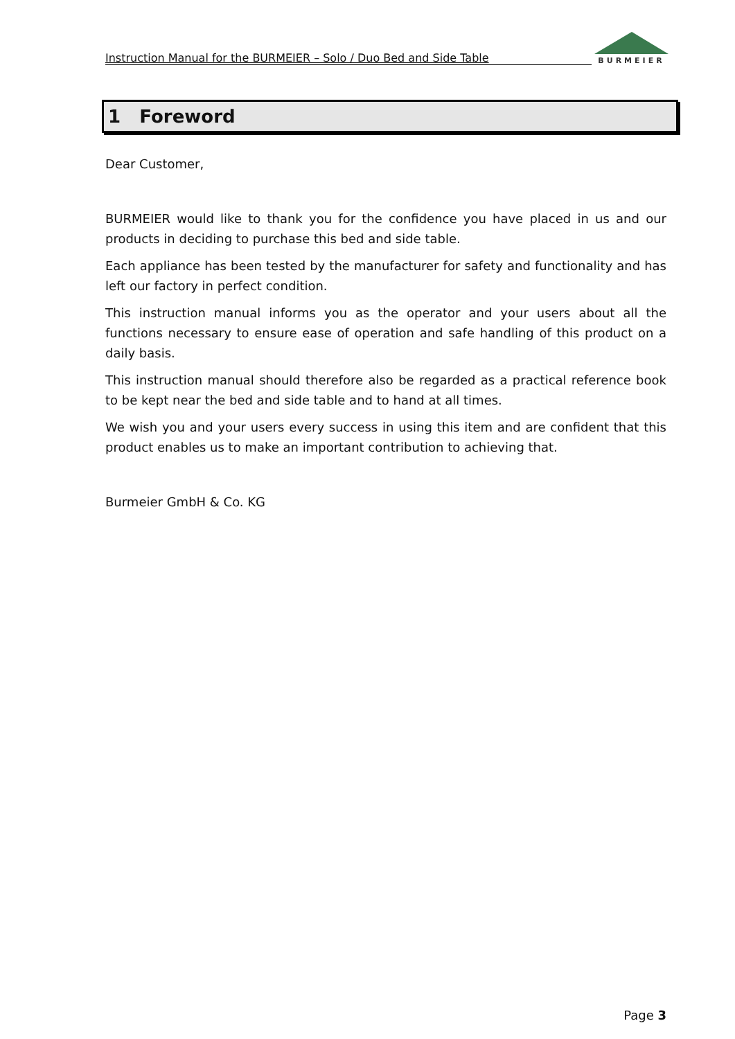Instruction Manual for the BURMEIER – Solo / Duo Bed and Side Table
BURMEIER
1 Foreword
Dear Customer,
BURMEIER would like to thank you for the confidence you have placed in us and our products in deciding to purchase this bed and side table.
Each appliance has been tested by the manufacturer for safety and functionality and has left our factory in perfect condition.
This instruction manual informs you as the operator and your users about all the functions necessary to ensure ease of operation and safe handling of this product on a daily basis.
This instruction manual should therefore also be regarded as a practical reference book to be kept near the bed and side table and to hand at all times.
We wish you and your users every success in using this item and are confident that this product enables us to make an important contribution to achieving that.
Burmeier GmbH & Co. KG
Page 3